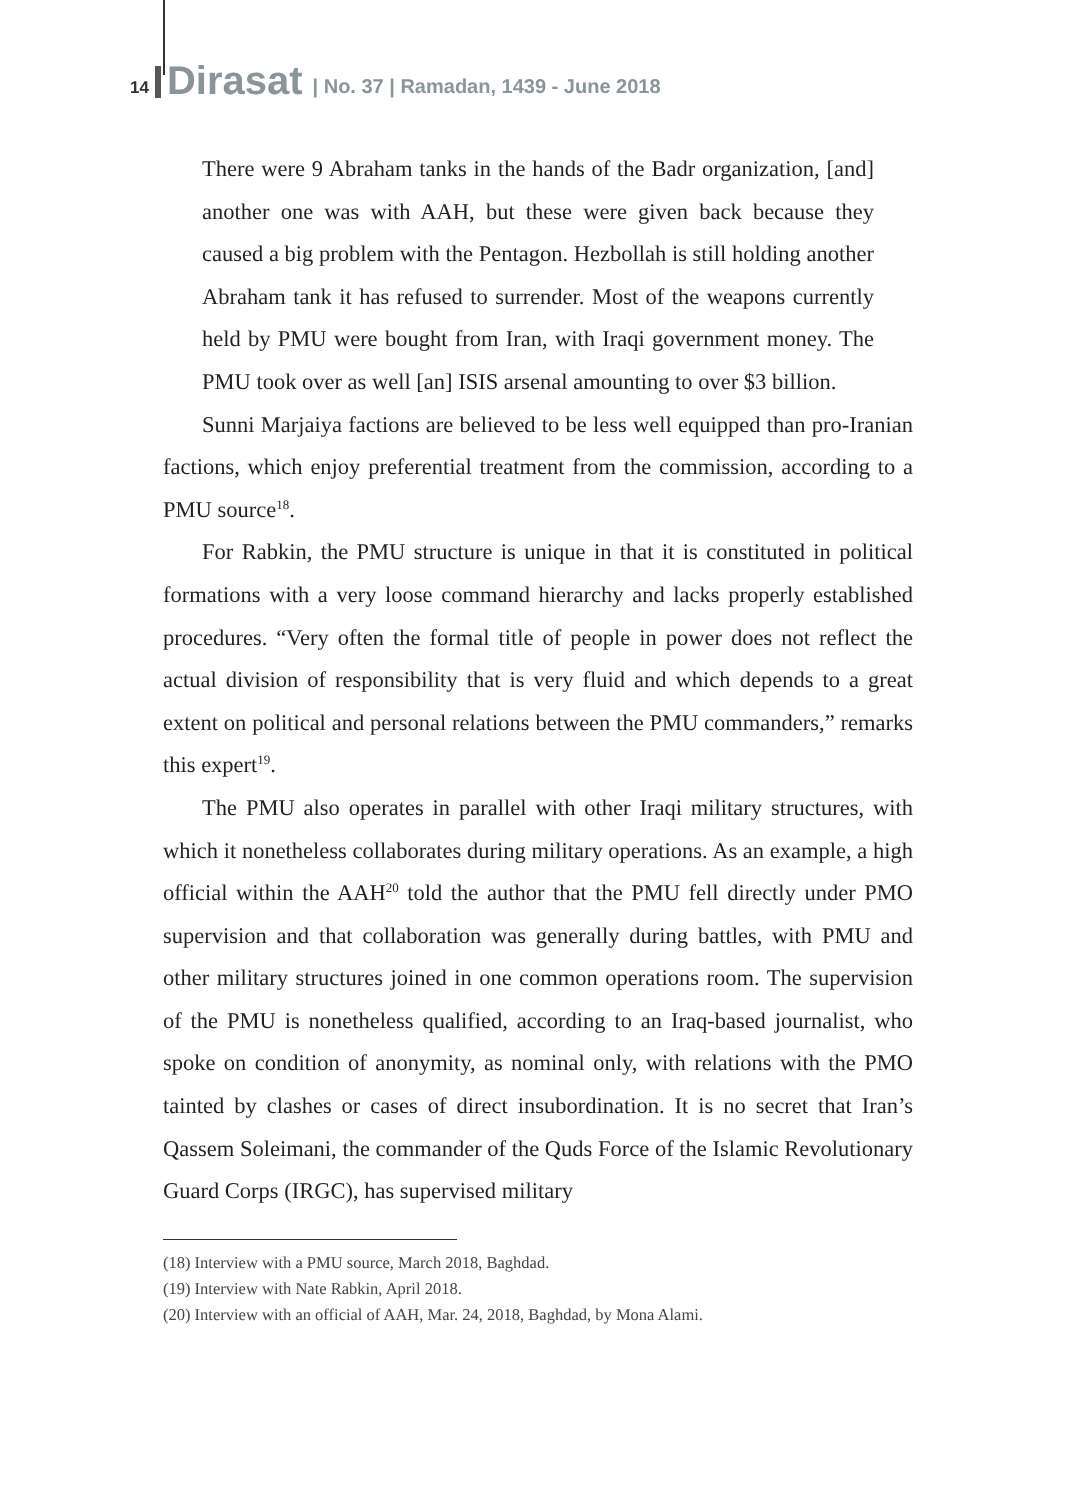14 Dirasat | No. 37 | Ramadan, 1439 - June 2018
There were 9 Abraham tanks in the hands of the Badr organization, [and] another one was with AAH, but these were given back because they caused a big problem with the Pentagon. Hezbollah is still holding another Abraham tank it has refused to surrender. Most of the weapons currently held by PMU were bought from Iran, with Iraqi government money. The PMU took over as well [an] ISIS arsenal amounting to over $3 billion.
Sunni Marjaiya factions are believed to be less well equipped than pro-Iranian factions, which enjoy preferential treatment from the commission, according to a PMU source<sup>18</sup>.
For Rabkin, the PMU structure is unique in that it is constituted in political formations with a very loose command hierarchy and lacks properly established procedures. “Very often the formal title of people in power does not reflect the actual division of responsibility that is very fluid and which depends to a great extent on political and personal relations between the PMU commanders,” remarks this expert<sup>19</sup>.
The PMU also operates in parallel with other Iraqi military structures, with which it nonetheless collaborates during military operations. As an example, a high official within the AAH<sup>20</sup> told the author that the PMU fell directly under PMO supervision and that collaboration was generally during battles, with PMU and other military structures joined in one common operations room. The supervision of the PMU is nonetheless qualified, according to an Iraq-based journalist, who spoke on condition of anonymity, as nominal only, with relations with the PMO tainted by clashes or cases of direct insubordination. It is no secret that Iran’s Qassem Soleimani, the commander of the Quds Force of the Islamic Revolutionary Guard Corps (IRGC), has supervised military
(18) Interview with a PMU source, March 2018, Baghdad.
(19) Interview with Nate Rabkin, April 2018.
(20) Interview with an official of AAH, Mar. 24, 2018, Baghdad, by Mona Alami.